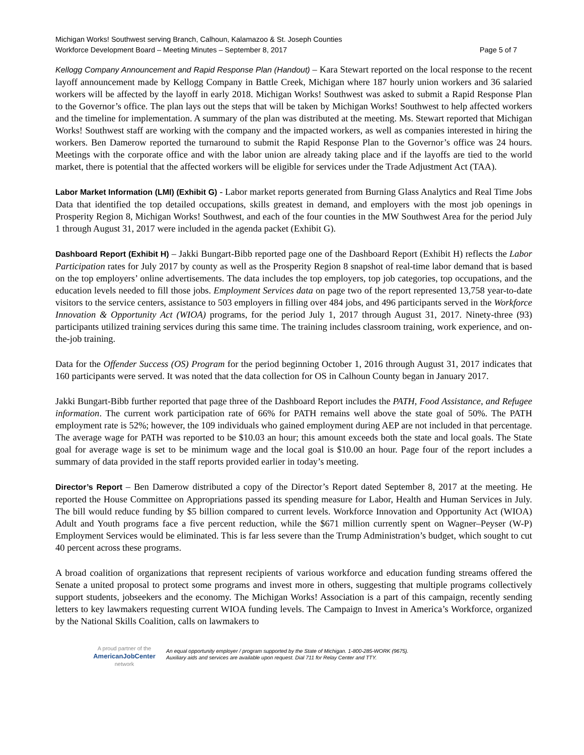Michigan Works! Southwest serving Branch, Calhoun, Kalamazoo & St. Joseph Counties
Workforce Development Board – Meeting Minutes – September 8, 2017 Page 5 of 7
Kellogg Company Announcement and Rapid Response Plan (Handout) – Kara Stewart reported on the local response to the recent layoff announcement made by Kellogg Company in Battle Creek, Michigan where 187 hourly union workers and 36 salaried workers will be affected by the layoff in early 2018. Michigan Works! Southwest was asked to submit a Rapid Response Plan to the Governor’s office. The plan lays out the steps that will be taken by Michigan Works! Southwest to help affected workers and the timeline for implementation. A summary of the plan was distributed at the meeting. Ms. Stewart reported that Michigan Works! Southwest staff are working with the company and the impacted workers, as well as companies interested in hiring the workers. Ben Damerow reported the turnaround to submit the Rapid Response Plan to the Governor’s office was 24 hours. Meetings with the corporate office and with the labor union are already taking place and if the layoffs are tied to the world market, there is potential that the affected workers will be eligible for services under the Trade Adjustment Act (TAA).
Labor Market Information (LMI) (Exhibit G) - Labor market reports generated from Burning Glass Analytics and Real Time Jobs Data that identified the top detailed occupations, skills greatest in demand, and employers with the most job openings in Prosperity Region 8, Michigan Works! Southwest, and each of the four counties in the MW Southwest Area for the period July 1 through August 31, 2017 were included in the agenda packet (Exhibit G).
Dashboard Report (Exhibit H) – Jakki Bungart-Bibb reported page one of the Dashboard Report (Exhibit H) reflects the Labor Participation rates for July 2017 by county as well as the Prosperity Region 8 snapshot of real-time labor demand that is based on the top employers’ online advertisements. The data includes the top employers, top job categories, top occupations, and the education levels needed to fill those jobs. Employment Services data on page two of the report represented 13,758 year-to-date visitors to the service centers, assistance to 503 employers in filling over 484 jobs, and 496 participants served in the Workforce Innovation & Opportunity Act (WIOA) programs, for the period July 1, 2017 through August 31, 2017. Ninety-three (93) participants utilized training services during this same time. The training includes classroom training, work experience, and on-the-job training.
Data for the Offender Success (OS) Program for the period beginning October 1, 2016 through August 31, 2017 indicates that 160 participants were served. It was noted that the data collection for OS in Calhoun County began in January 2017.
Jakki Bungart-Bibb further reported that page three of the Dashboard Report includes the PATH, Food Assistance, and Refugee information. The current work participation rate of 66% for PATH remains well above the state goal of 50%. The PATH employment rate is 52%; however, the 109 individuals who gained employment during AEP are not included in that percentage. The average wage for PATH was reported to be $10.03 an hour; this amount exceeds both the state and local goals. The State goal for average wage is set to be minimum wage and the local goal is $10.00 an hour. Page four of the report includes a summary of data provided in the staff reports provided earlier in today’s meeting.
Director’s Report – Ben Damerow distributed a copy of the Director’s Report dated September 8, 2017 at the meeting. He reported the House Committee on Appropriations passed its spending measure for Labor, Health and Human Services in July. The bill would reduce funding by $5 billion compared to current levels. Workforce Innovation and Opportunity Act (WIOA) Adult and Youth programs face a five percent reduction, while the $671 million currently spent on Wagner–Peyser (W-P) Employment Services would be eliminated. This is far less severe than the Trump Administration’s budget, which sought to cut 40 percent across these programs.
A broad coalition of organizations that represent recipients of various workforce and education funding streams offered the Senate a united proposal to protect some programs and invest more in others, suggesting that multiple programs collectively support students, jobseekers and the economy. The Michigan Works! Association is a part of this campaign, recently sending letters to key lawmakers requesting current WIOA funding levels. The Campaign to Invest in America’s Workforce, organized by the National Skills Coalition, calls on lawmakers to
A proud partner of the
AmericanJobCenter
network
An equal opportunity employer / program supported by the State of Michigan. 1-800-285-WORK (9675).
Auxiliary aids and services are available upon request. Dial 711 for Relay Center and TTY.